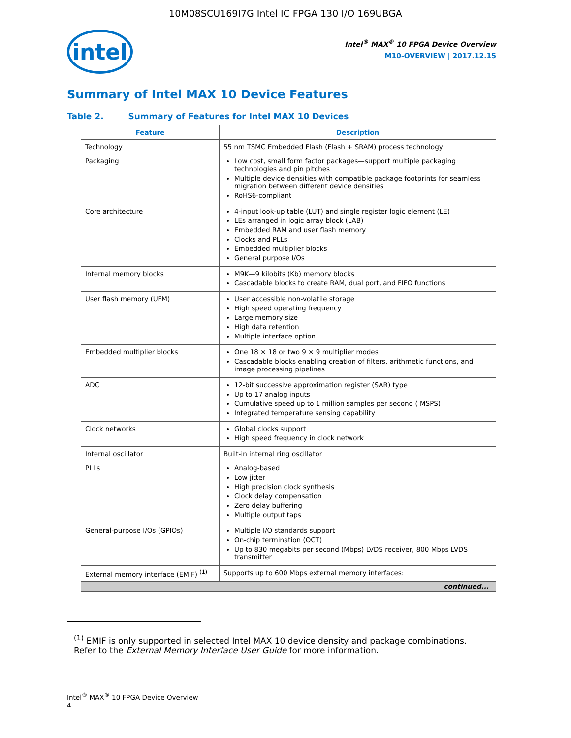10M08SCU169I7G Intel IC FPGA 130 I/O 169UBGA
intel
Intel<sup>®</sup> MAX<sup>®</sup> 10 FPGA Device Overview
M10-OVERVIEW | 2017.12.15
Summary of Intel MAX 10 Device Features
Table 2. Summary of Features for Intel MAX 10 Devices
| Feature | Description |
| --- | --- |
| Technology | 55 nm TSMC Embedded Flash (Flash + SRAM) process technology |
| Packaging | Low cost, small form factor packages—support multiple packaging technologies and pin pitches Multiple device densities with compatible package footprints for seamless migration between different device densities RoHS6-compliant |
| Core architecture | 4-input look-up table (LUT) and single register logic element (LE) LEs arranged in logic array block (LAB) Embedded RAM and user flash memory Clocks and PLLs Embedded multiplier blocks General purpose I/Os |
| Internal memory blocks | M9K—9 kilobits (Kb) memory blocks Cascadable blocks to create RAM, dual port, and FIFO functions |
| User flash memory (UFM) | User accessible non-volatile storage High speed operating frequency Large memory size High data retention Multiple interface option |
| Embedded multiplier blocks | One 18 × 18 or two 9 × 9 multiplier modes Cascadable blocks enabling creation of filters, arithmetic functions, and image processing pipelines |
| ADC | 12-bit successive approximation register (SAR) type Up to 17 analog inputs Cumulative speed up to 1 million samples per second ( MSPS) Integrated temperature sensing capability |
| Clock networks | Global clocks support High speed frequency in clock network |
| Internal oscillator | Built-in internal ring oscillator |
| PLLs | Analog-based Low jitter High precision clock synthesis Clock delay compensation Zero delay buffering Multiple output taps |
| General-purpose I/Os (GPIOs) | Multiple I/O standards support On-chip termination (OCT) Up to 830 megabits per second (Mbps) LVDS receiver, 800 Mbps LVDS transmitter |
| External memory interface (EMIF) <sup>(1)</sup> | Supports up to 600 Mbps external memory interfaces: |
| continued... | |
<sup>(1)</sup> EMIF is only supported in selected Intel MAX 10 device density and package combinations. Refer to the External Memory Interface User Guide for more information.
Intel<sup>®</sup> MAX<sup>®</sup> 10 FPGA Device Overview
4